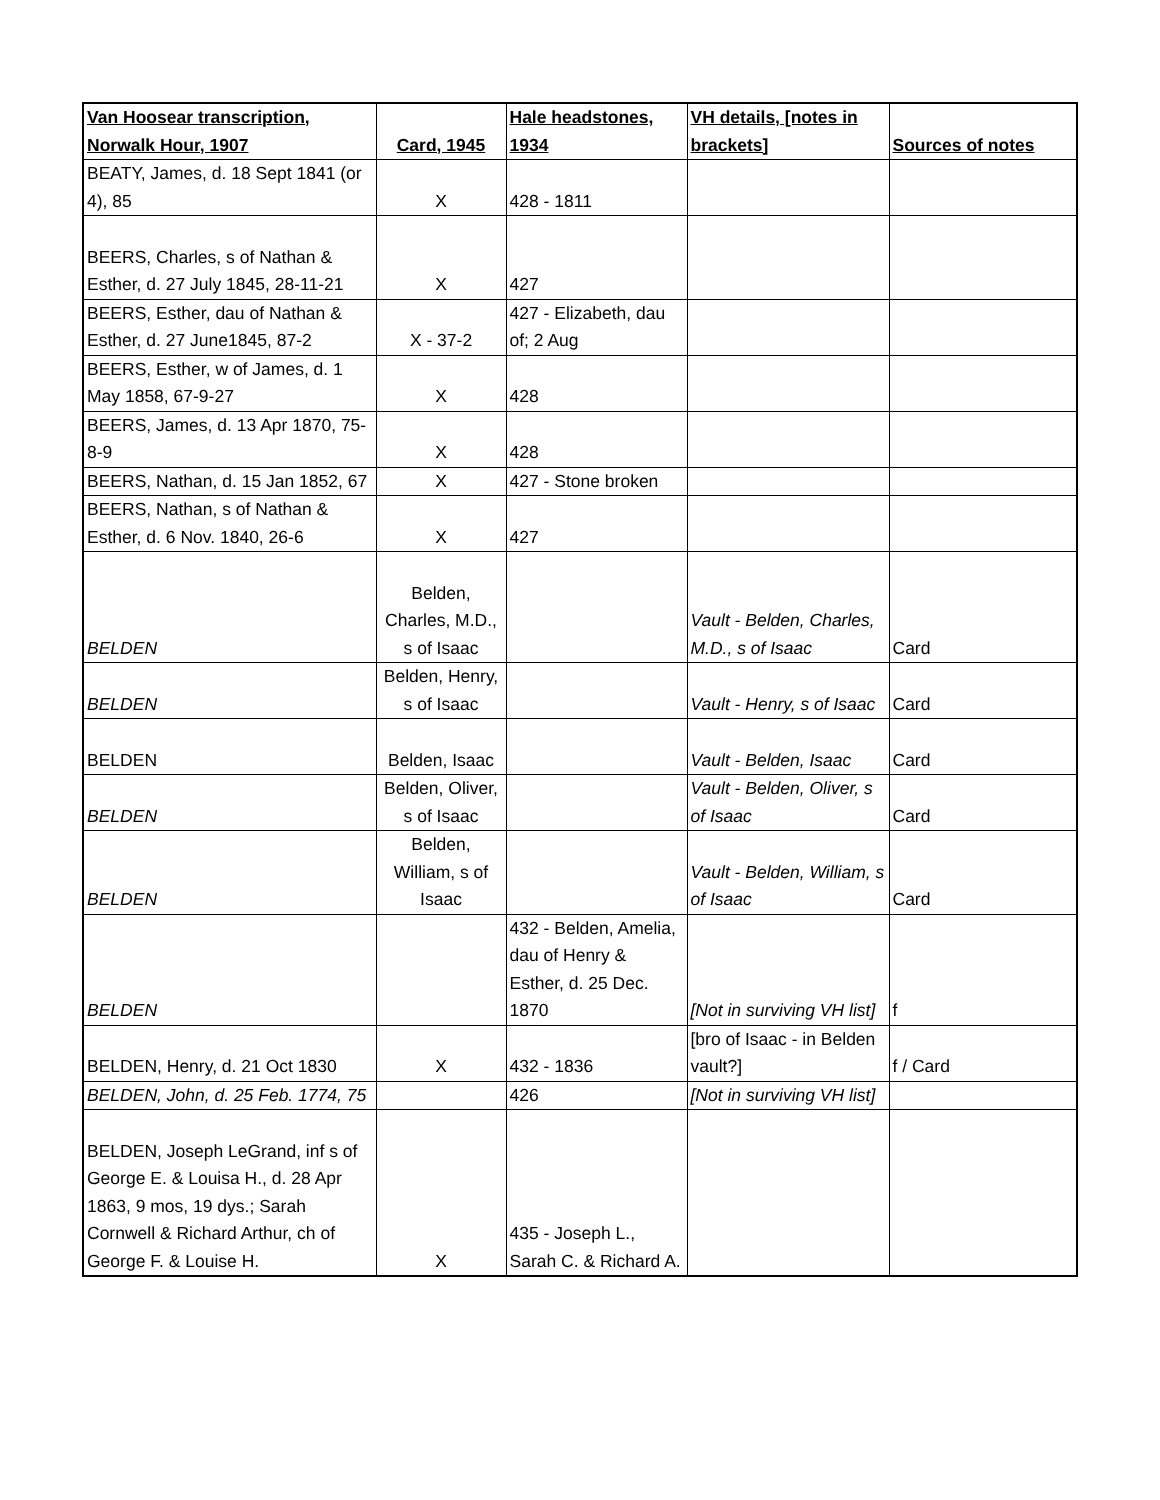| Van Hoosear transcription, Norwalk Hour, 1907 | Card, 1945 | Hale headstones, 1934 | VH details, [notes in brackets] | Sources of notes |
| --- | --- | --- | --- | --- |
| BEATY, James, d. 18 Sept 1841 (or 4), 85 | X | 428 - 1811 | | |
| BEERS, Charles, s of Nathan & Esther, d. 27 July 1845, 28-11-21 | X | 427 | | |
| BEERS, Esther, dau of Nathan & Esther, d. 27 June1845, 87-2 | X - 37-2 | 427 - Elizabeth, dau of; 2 Aug | | |
| BEERS, Esther, w of James, d. 1 May 1858, 67-9-27 | X | 428 | | |
| BEERS, James, d. 13 Apr 1870, 75-8-9 | X | 428 | | |
| BEERS, Nathan, d. 15 Jan 1852, 67 | X | 427 - Stone broken | | |
| BEERS, Nathan, s of Nathan & Esther, d. 6 Nov. 1840, 26-6 | X | 427 | | |
| BELDEN | Belden, Charles, M.D., s of Isaac | | Vault - Belden, Charles, M.D., s of Isaac | Card |
| BELDEN | Belden, Henry, s of Isaac | | Vault - Henry, s of Isaac | Card |
| BELDEN | Belden, Isaac | | Vault - Belden, Isaac | Card |
| BELDEN | Belden, Oliver, s of Isaac | | Vault - Belden, Oliver, s of Isaac | Card |
| BELDEN | Belden, William, s of Isaac | | Vault - Belden, William, s of Isaac | Card |
| BELDEN | | 432 - Belden, Amelia, dau of Henry & Esther, d. 25 Dec. 1870 | [Not in surviving VH list] | f |
| BELDEN, Henry, d. 21 Oct 1830 | X | 432 - 1836 | [bro of Isaac - in Belden vault?] | f / Card |
| BELDEN, John, d. 25 Feb. 1774, 75 | | 426 | [Not in surviving VH list] | |
| BELDEN, Joseph LeGrand, inf s of George E. & Louisa H., d. 28 Apr 1863, 9 mos, 19 dys.; Sarah Cornwell & Richard Arthur, ch of George F. & Louise H. | X | 435 - Joseph L., Sarah C. & Richard A. | | |